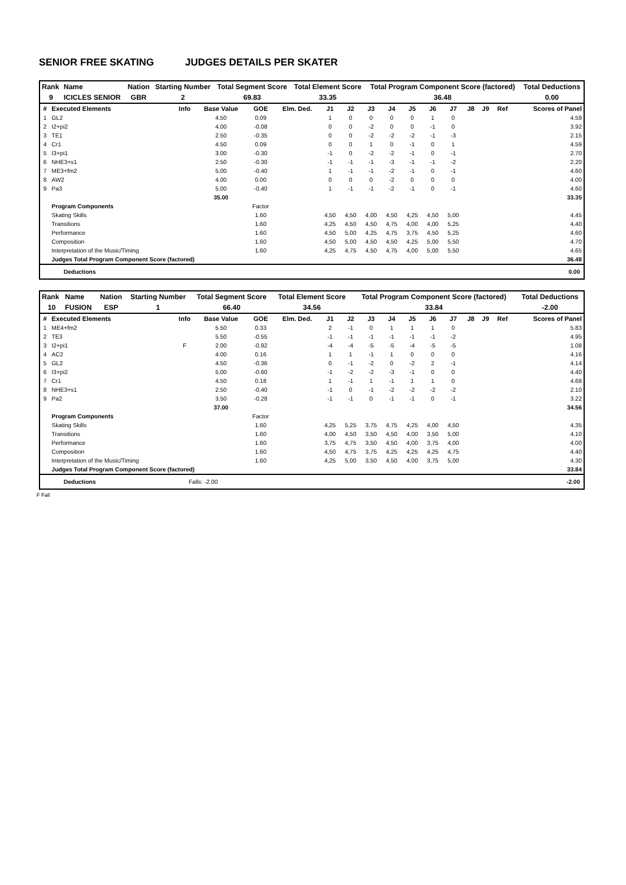SENIOR FREE SKATING JUDGES DETAILS PER SKATER
| Rank | Name | Nation | Starting Number | Total Segment Score | Total Element Score | Total Program Component Score (factored) | Total Deductions |
| 9 | ICICLES SENIOR | GBR | 2 | 69.83 | 33.35 | 36.48 | 0.00 |
| # | Executed Elements | Info | Base Value | GOE | Elm. Ded. | J1 | J2 | J3 | J4 | J5 | J6 | J7 | J8 | J9 | Ref | Scores of Panel |
| --- | --- | --- | --- | --- | --- | --- | --- | --- | --- | --- | --- | --- | --- | --- | --- | --- |
| 1 | GL2 | | 4.50 | 0.09 | | 1 | 0 | 0 | 0 | 0 | 1 | 0 | | | | 4.59 |
| 2 | I2+pi2 | | 4.00 | -0.08 | | 0 | 0 | -2 | 0 | 0 | -1 | 0 | | | | 3.92 |
| 3 | TE1 | | 2.50 | -0.35 | | 0 | 0 | -2 | -2 | -2 | -1 | -3 | | | | 2.15 |
| 4 | Cr1 | | 4.50 | 0.09 | | 0 | 0 | 1 | 0 | -1 | 0 | 1 | | | | 4.59 |
| 5 | I3+pi1 | | 3.00 | -0.30 | | -1 | 0 | -2 | -2 | -1 | 0 | -1 | | | | 2.70 |
| 6 | NHE3+s1 | | 2.50 | -0.30 | | -1 | -1 | -1 | -3 | -1 | -1 | -2 | | | | 2.20 |
| 7 | ME3+fm2 | | 5.00 | -0.40 | | 1 | -1 | -1 | -2 | -1 | 0 | -1 | | | | 4.60 |
| 8 | AW2 | | 4.00 | 0.00 | | 0 | 0 | 0 | -2 | 0 | 0 | 0 | | | | 4.00 |
| 9 | Pa3 | | 5.00 | -0.40 | | 1 | -1 | -1 | -2 | -1 | 0 | -1 | | | | 4.60 |
| | | | 35.00 | | | | | | | | | | | | | 33.35 |
| | Program Components | | | Factor | | | | | | | | | | | | |
| | Skating Skills | | | 1.60 | | 4,50 | 4,50 | 4,00 | 4,50 | 4,25 | 4,50 | 5,00 | | | | 4.45 |
| | Transitions | | | 1.60 | | 4,25 | 4,50 | 4,50 | 4,75 | 4,00 | 4,00 | 5,25 | | | | 4.40 |
| | Performance | | | 1.60 | | 4,50 | 5,00 | 4,25 | 4,75 | 3,75 | 4,50 | 5,25 | | | | 4.60 |
| | Composition | | | 1.60 | | 4,50 | 5,00 | 4,50 | 4,50 | 4,25 | 5,00 | 5,50 | | | | 4.70 |
| | Interpretation of the Music/Timing | | | 1.60 | | 4,25 | 4,75 | 4,50 | 4,75 | 4,00 | 5,00 | 5,50 | | | | 4.65 |
| | Judges Total Program Component Score (factored) | | | | | | | | | | | | | | | 36.48 |
| Deductions | 0.00 |
| Rank | Name | Nation | Starting Number | Total Segment Score | Total Element Score | Total Program Component Score (factored) | Total Deductions |
| 10 | FUSION | ESP | 1 | 66.40 | 34.56 | 33.84 | -2.00 |
| # | Executed Elements | Info | Base Value | GOE | Elm. Ded. | J1 | J2 | J3 | J4 | J5 | J6 | J7 | J8 | J9 | Ref | Scores of Panel |
| --- | --- | --- | --- | --- | --- | --- | --- | --- | --- | --- | --- | --- | --- | --- | --- | --- |
| 1 | ME4+fm2 | | 5.50 | 0.33 | | 2 | -1 | 0 | 1 | 1 | 1 | 0 | | | | 5.83 |
| 2 | TE3 | | 5.50 | -0.55 | | -1 | -1 | -1 | -1 | -1 | -1 | -2 | | | | 4.95 |
| 3 | I2+pi1 | F | 2.00 | -0.92 | | -4 | -4 | -5 | -5 | -4 | -5 | -5 | | | | 1.08 |
| 4 | AC2 | | 4.00 | 0.16 | | 1 | 1 | -1 | 1 | 0 | 0 | 0 | | | | 4.16 |
| 5 | GL2 | | 4.50 | -0.36 | | 0 | -1 | -2 | 0 | -2 | 2 | -1 | | | | 4.14 |
| 6 | I3+pi2 | | 5.00 | -0.60 | | -1 | -2 | -2 | -3 | -1 | 0 | 0 | | | | 4.40 |
| 7 | Cr1 | | 4.50 | 0.18 | | 1 | -1 | 1 | -1 | 1 | 1 | 0 | | | | 4.68 |
| 8 | NHE3+s1 | | 2.50 | -0.40 | | -1 | 0 | -1 | -2 | -2 | -2 | -2 | | | | 2.10 |
| 9 | Pa2 | | 3.50 | -0.28 | | -1 | -1 | 0 | -1 | -1 | 0 | -1 | | | | 3.22 |
| | | | 37.00 | | | | | | | | | | | | | 34.56 |
| | Program Components | | | Factor | | | | | | | | | | | | |
| | Skating Skills | | | 1.60 | | 4,25 | 5,25 | 3,75 | 4,75 | 4,25 | 4,00 | 4,50 | | | | 4.35 |
| | Transitions | | | 1.60 | | 4,00 | 4,50 | 3,50 | 4,50 | 4,00 | 3,50 | 5,00 | | | | 4.10 |
| | Performance | | | 1.60 | | 3,75 | 4,75 | 3,50 | 4,50 | 4,00 | 3,75 | 4,00 | | | | 4.00 |
| | Composition | | | 1.60 | | 4,50 | 4,75 | 3,75 | 4,25 | 4,25 | 4,25 | 4,75 | | | | 4.40 |
| | Interpretation of the Music/Timing | | | 1.60 | | 4,25 | 5,00 | 3,50 | 4,50 | 4,00 | 3,75 | 5,00 | | | | 4.30 |
| | Judges Total Program Component Score (factored) | | | | | | | | | | | | | | | 33.84 |
| Deductions | Falls: -2.00 | -2.00 |
F Fall